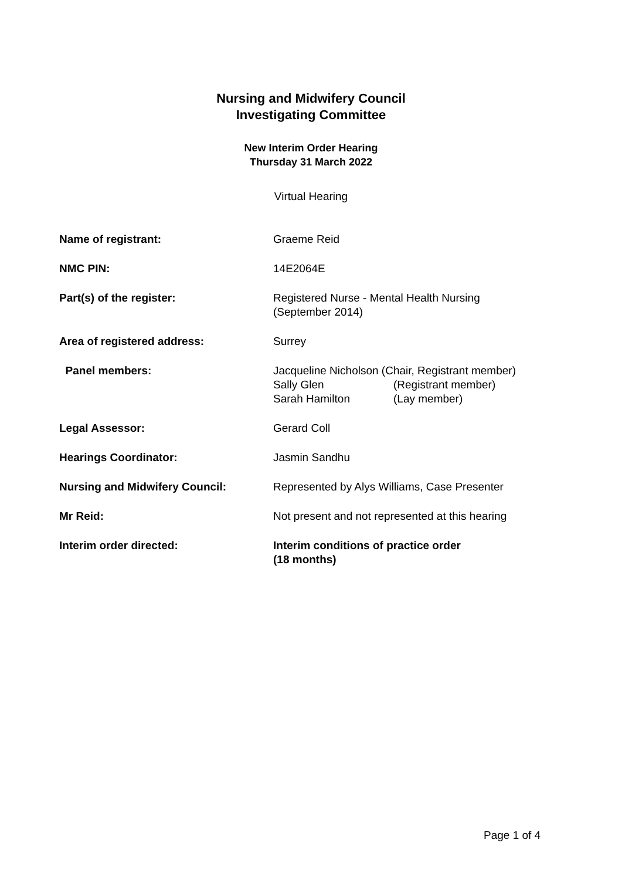Nursing and Midwifery Council
Investigating Committee
New Interim Order Hearing
Thursday 31 March 2022
Virtual Hearing
Name of registrant: Graeme Reid
NMC PIN: 14E2064E
Part(s) of the register: Registered Nurse - Mental Health Nursing
(September 2014)
Area of registered address: Surrey
Panel members: Jacqueline Nicholson (Chair, Registrant member)
| Sally Glen | (Registrant member) |
| Sarah Hamilton | (Lay member) |
Legal Assessor: Gerard Coll
Hearings Coordinator: Jasmin Sandhu
Nursing and Midwifery Council: Represented by Alys Williams, Case Presenter
Mr Reid: Not present and not represented at this hearing
Interim order directed: Interim conditions of practice order
(18 months)
Page 1 of 4